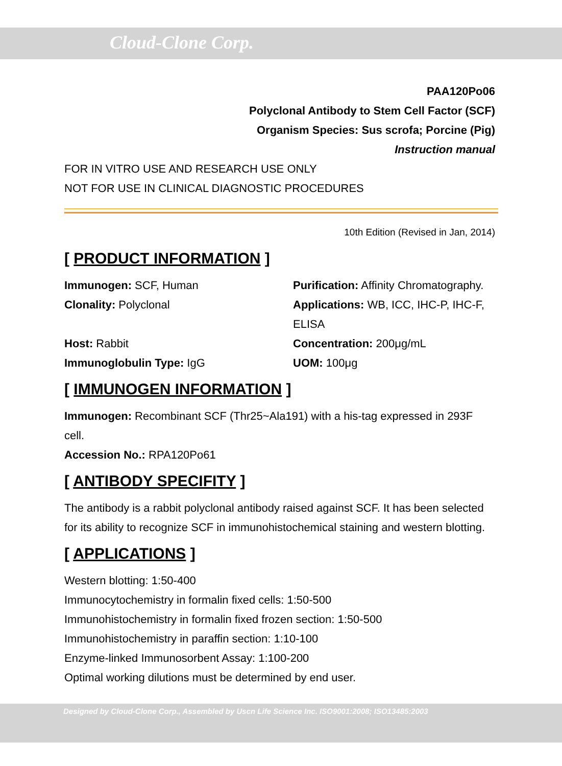Cloud-Clone Corp.
PAA120Po06
Polyclonal Antibody to Stem Cell Factor (SCF)
Organism Species: Sus scrofa; Porcine (Pig)
Instruction manual
FOR IN VITRO USE AND RESEARCH USE ONLY
NOT FOR USE IN CLINICAL DIAGNOSTIC PROCEDURES
10th Edition (Revised in Jan, 2014)
[ PRODUCT INFORMATION ]
Immunogen: SCF, Human
Purification: Affinity Chromatography.
Clonality: Polyclonal
Applications: WB, ICC, IHC-P, IHC-F, ELISA
Host: Rabbit
Concentration: 200μg/mL
Immunoglobulin Type: IgG
UOM: 100μg
[ IMMUNOGEN INFORMATION ]
Immunogen: Recombinant SCF (Thr25~Ala191) with a his-tag expressed in 293F cell.
Accession No.: RPA120Po61
[ ANTIBODY SPECIFITY ]
The antibody is a rabbit polyclonal antibody raised against SCF. It has been selected for its ability to recognize SCF in immunohistochemical staining and western blotting.
[ APPLICATIONS ]
Western blotting: 1:50-400
Immunocytochemistry in formalin fixed cells: 1:50-500
Immunohistochemistry in formalin fixed frozen section: 1:50-500
Immunohistochemistry in paraffin section: 1:10-100
Enzyme-linked Immunosorbent Assay: 1:100-200
Optimal working dilutions must be determined by end user.
Designed by Cloud-Clone Corp., Assembled by Uscn Life Science Inc. ISO9001:2008; ISO13485:2003